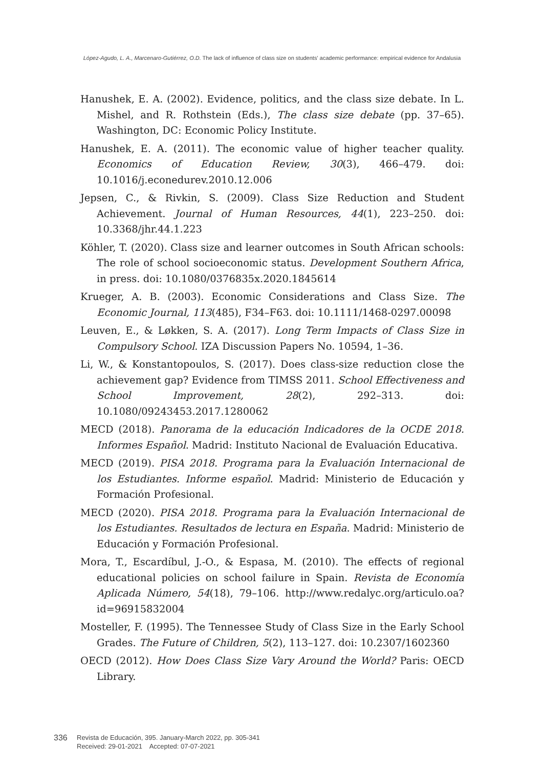López-Agudo, L. A., Marcenaro-Gutiérrez, O.D. The lack of influence of class size on students' academic performance: empirical evidence for Andalusia
Hanushek, E. A. (2002). Evidence, politics, and the class size debate. In L. Mishel, and R. Rothstein (Eds.), The class size debate (pp. 37–65). Washington, DC: Economic Policy Institute.
Hanushek, E. A. (2011). The economic value of higher teacher quality. Economics of Education Review, 30(3), 466–479. doi: 10.1016/j.econedurev.2010.12.006
Jepsen, C., & Rivkin, S. (2009). Class Size Reduction and Student Achievement. Journal of Human Resources, 44(1), 223–250. doi: 10.3368/jhr.44.1.223
Köhler, T. (2020). Class size and learner outcomes in South African schools: The role of school socioeconomic status. Development Southern Africa, in press. doi: 10.1080/0376835x.2020.1845614
Krueger, A. B. (2003). Economic Considerations and Class Size. The Economic Journal, 113(485), F34–F63. doi: 10.1111/1468-0297.00098
Leuven, E., & Løkken, S. A. (2017). Long Term Impacts of Class Size in Compulsory School. IZA Discussion Papers No. 10594, 1–36.
Li, W., & Konstantopoulos, S. (2017). Does class-size reduction close the achievement gap? Evidence from TIMSS 2011. School Effectiveness and School Improvement, 28(2), 292–313. doi: 10.1080/09243453.2017.1280062
MECD (2018). Panorama de la educación Indicadores de la OCDE 2018. Informes Español. Madrid: Instituto Nacional de Evaluación Educativa.
MECD (2019). PISA 2018. Programa para la Evaluación Internacional de los Estudiantes. Informe español. Madrid: Ministerio de Educación y Formación Profesional.
MECD (2020). PISA 2018. Programa para la Evaluación Internacional de los Estudiantes. Resultados de lectura en España. Madrid: Ministerio de Educación y Formación Profesional.
Mora, T., Escardíbul, J.-O., & Espasa, M. (2010). The effects of regional educational policies on school failure in Spain. Revista de Economía Aplicada Número, 54(18), 79–106. http://www.redalyc.org/articulo.oa?id=96915832004
Mosteller, F. (1995). The Tennessee Study of Class Size in the Early School Grades. The Future of Children, 5(2), 113–127. doi: 10.2307/1602360
OECD (2012). How Does Class Size Vary Around the World? Paris: OECD Library.
336
Revista de Educación, 395. January-March 2022, pp. 305-341
Received: 29-01-2021 Accepted: 07-07-2021